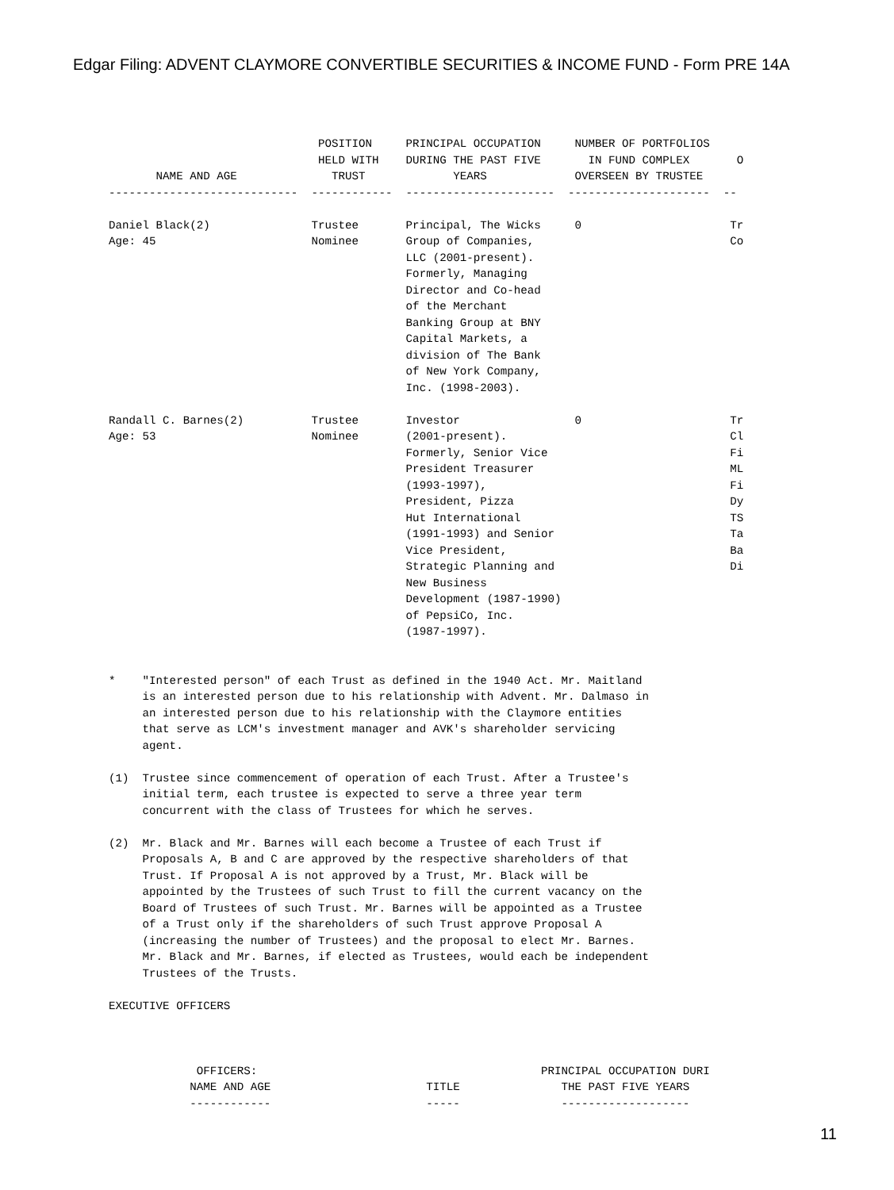Edgar Filing: ADVENT CLAYMORE CONVERTIBLE SECURITIES & INCOME FUND - Form PRE 14A
                               POSITION     PRINCIPAL OCCUPATION     NUMBER OF PORTFOLIOS
                               HELD WITH    DURING THE PAST FIVE       IN FUND COMPLEX       O
       NAME AND AGE              TRUST             YEARS             OVERSEEN BY TRUSTEE
----------------------------  ------------  ----------------------  ---------------------  --

Daniel Black(2)               Trustee       Principal, The Wicks     0                      Tr
Age: 45                       Nominee       Group of Companies,                             Co
                                            LLC (2001-present).
                                            Formerly, Managing
                                            Director and Co-head
                                            of the Merchant
                                            Banking Group at BNY
                                            Capital Markets, a
                                            division of The Bank
                                            of New York Company,
                                            Inc. (1998-2003).

Randall C. Barnes(2)          Trustee       Investor                 0                      Tr
Age: 53                       Nominee       (2001-present).                                 Cl
                                            Formerly, Senior Vice                           Fi
                                            President Treasurer                             ML
                                            (1993-1997),                                    Fi
                                            President, Pizza                                Dy
                                            Hut International                               TS
                                            (1991-1993) and Senior                          Ta
                                            Vice President,                                 Ba
                                            Strategic Planning and                          Di
                                            New Business
                                            Development (1987-1990)
                                            of PepsiCo, Inc.
                                            (1987-1997).


*    "Interested person" of each Trust as defined in the 1940 Act. Mr. Maitland
     is an interested person due to his relationship with Advent. Mr. Dalmaso in
     an interested person due to his relationship with the Claymore entities
     that serve as LCM's investment manager and AVK's shareholder servicing
     agent.

(1)  Trustee since commencement of operation of each Trust. After a Trustee's
     initial term, each trustee is expected to serve a three year term
     concurrent with the class of Trustees for which he serves.

(2)  Mr. Black and Mr. Barnes will each become a Trustee of each Trust if
     Proposals A, B and C are approved by the respective shareholders of that
     Trust. If Proposal A is not approved by a Trust, Mr. Black will be
     appointed by the Trustees of such Trust to fill the current vacancy on the
     Board of Trustees of such Trust. Mr. Barnes will be appointed as a Trustee
     of a Trust only if the shareholders of such Trust approve Proposal A
     (increasing the number of Trustees) and the proposal to elect Mr. Barnes.
     Mr. Black and Mr. Barnes, if elected as Trustees, would each be independent
     Trustees of the Trusts.

EXECUTIVE OFFICERS



             OFFICERS:                                          PRINCIPAL OCCUPATION DURI
            NAME AND AGE                       TITLE               THE PAST FIVE YEARS
            ------------                       -----               -------------------
11